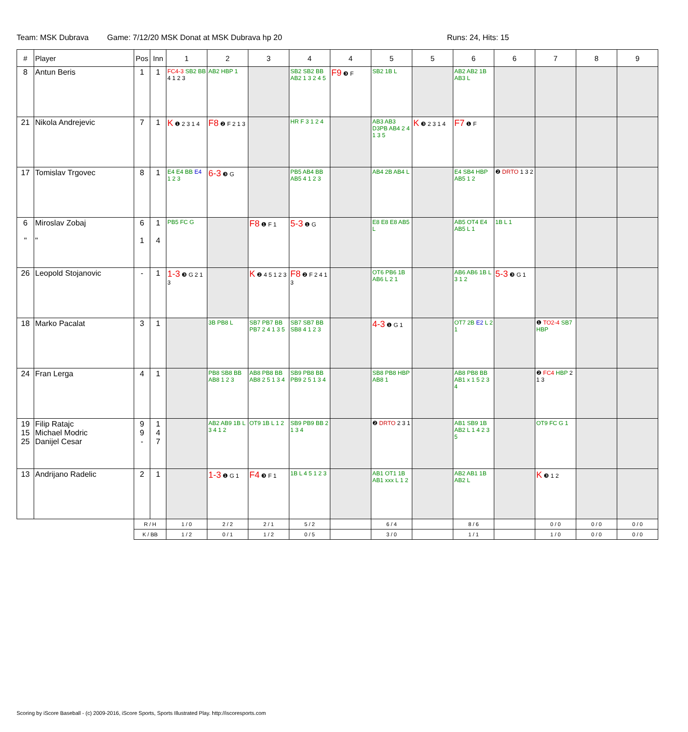Team: MSK Dubrava Game: 7/12/20 MSK Donat at MSK Dubrava hp 20 Runs: 24, Hits: 15
| # | Player | Pos | Inn | 1 | 2 | 3 | 4 | 4 | 5 | 5 | 6 | 6 | 7 | 8 | 9 |
| --- | --- | --- | --- | --- | --- | --- | --- | --- | --- | --- | --- | --- | --- | --- | --- |
| 8 | Antun Beris | 1 | 1 | FC4-3 SB2 BB 4 1 2 3 | AB2 HBP 1 | | SB2 SB2 BB AB2 1 3 2 4 5 | F9 ❸ F | SB2 1B L | | AB2 AB2 1B AB3 L | | | | |
| 21 | Nikola Andrejevic | 7 | 1 | K ❶ 2 3 1 4 | F8 ❷ F 2 1 3 | | HR F 3 1 2 4 | | AB3 AB3 D3PB AB4 2 4 1 3 5 | K ❸ 2 3 1 4 | F7 ❶ F | | | | |
| 17 | Tomislav Trgovec | 8 | 1 | E4 E4 BB E4 1 2 3 | 6-3 ❸ G | | PB5 AB4 BB AB5 4 1 2 3 | | AB4 2B AB4 L | | E4 SB4 HBP AB5 1 2 | ❷ DRTO 1 3 2 | | | |
| 6 " | Miroslav Zobaj " | 6 1 | 1 4 | PB5 FC G | | F8 ❶ F 1 | 5-3 ❶ G | | E8 E8 E8 AB5 L | | AB5 OT4 E4 AB5 L 1 | 1B L 1 | | | |
| 26 | Leopold Stojanovic | - | 1 | 1-3 ❸ G 2 1 3 | | K ❷ 4 5 1 2 3 | F8 ❷ F 2 4 1 3 | | OT6 PB6 1B AB6 L 2 1 | | AB6 AB6 1B L 3 1 2 | 5-3 ❸ G 1 | | | |
| 18 | Marko Pacalat | 3 | 1 | | 3B PB8 L | SB7 PB7 BB PB7 2 4 1 3 5 | SB7 SB7 BB SB8 4 1 2 3 | | 4-3 ❶ G 1 | | OT7 2B E2 L 2 1 | | ❶ TO2-4 SB7 HBP | | |
| 24 | Fran Lerga | 4 | 1 | | PB8 SB8 BB AB8 1 2 3 | AB8 PB8 BB AB8 2 5 1 3 4 | SB9 PB8 BB PB9 2 5 1 3 4 | | SB8 PB8 HBP AB8 1 | | AB8 PB8 BB AB1 x 1 5 2 3 4 | | ❷ FC4 HBP 2 1 3 | | |
| 19 15 25 | Filip Ratajc Michael Modric Danijel Cesar | 9 9 - | 1 4 7 | | AB2 AB9 1B L 3 4 1 2 | OT9 1B L 1 2 | SB9 PB9 BB 2 1 3 4 | | ❷ DRTO 2 3 1 | | AB1 SB9 1B AB2 L 1 4 2 3 5 | | OT9 FC G 1 | | |
| 13 | Andrijano Radelic | 2 | 1 | | 1-3 ❶ G 1 | F4 ❸ F 1 | 1B L 4 5 1 2 3 | | AB1 OT1 1B AB1 xxx L 1 2 | | AB2 AB1 1B AB2 L | | K ❸ 1 2 | | |
| | | R / H | | 1 / 0 | 2 / 2 | 2 / 1 | 5 / 2 | | 6 / 4 | | 8 / 6 | | 0 / 0 | 0 / 0 | 0 / 0 |
| | | K / BB | | 1 / 2 | 0 / 1 | 1 / 2 | 0 / 5 | | 3 / 0 | | 1 / 1 | | 1 / 0 | 0 / 0 | 0 / 0 |
Scoring by iScore Baseball - (c) 2009-2016, iScore Sports, Sports Illustrated Play. http://iscoresports.com